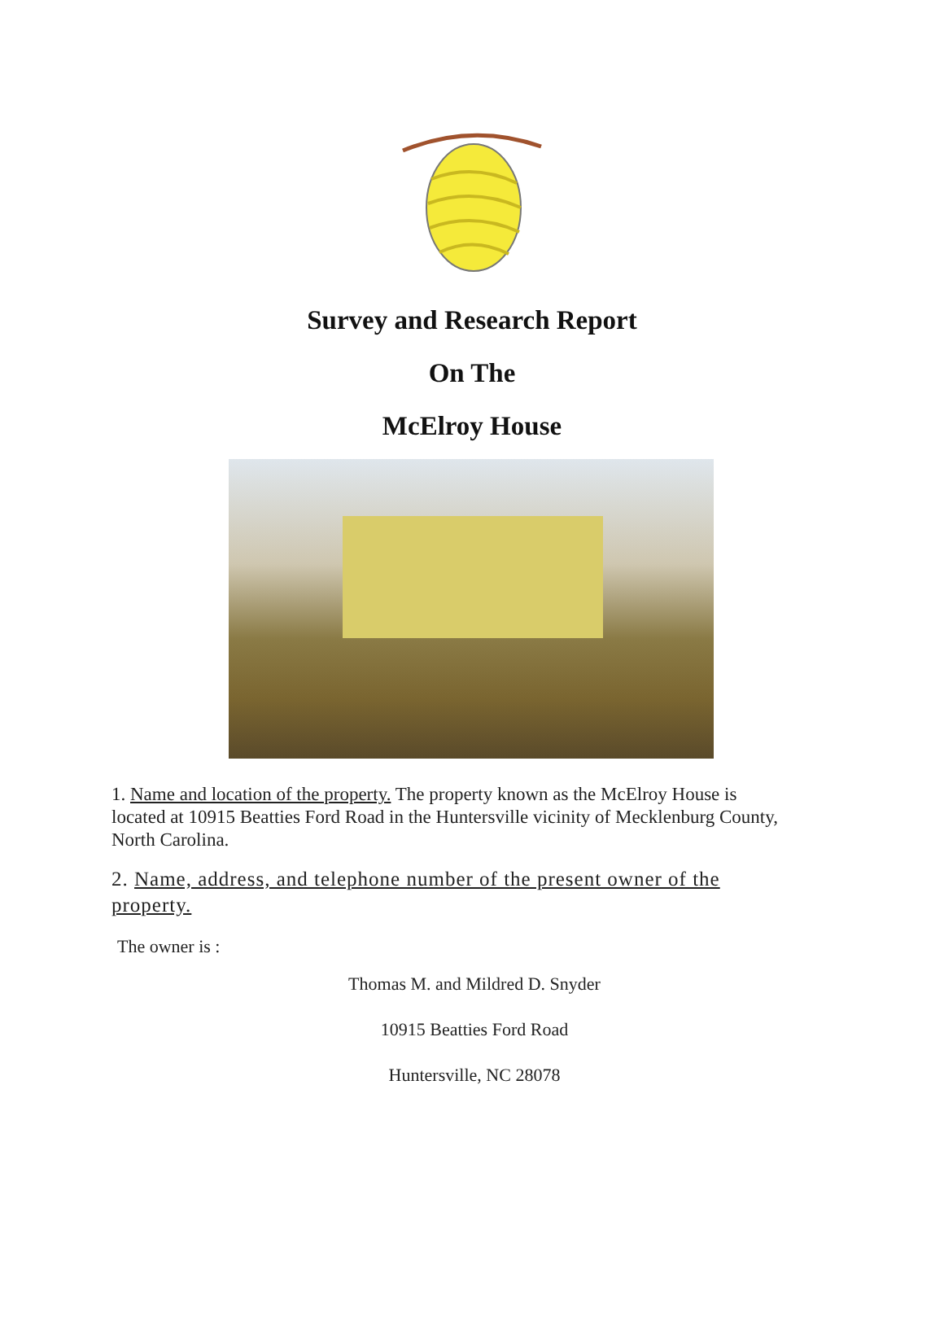Survey and Research Report
On The
McElroy House
1. Name and location of the property. The property known as the McElroy House is located at 10915 Beatties Ford Road in the Huntersville vicinity of Mecklenburg County, North Carolina.
2. Name, address, and telephone number of the present owner of the property.
The owner is :
Thomas M. and Mildred D. Snyder
10915 Beatties Ford Road
Huntersville, NC 28078